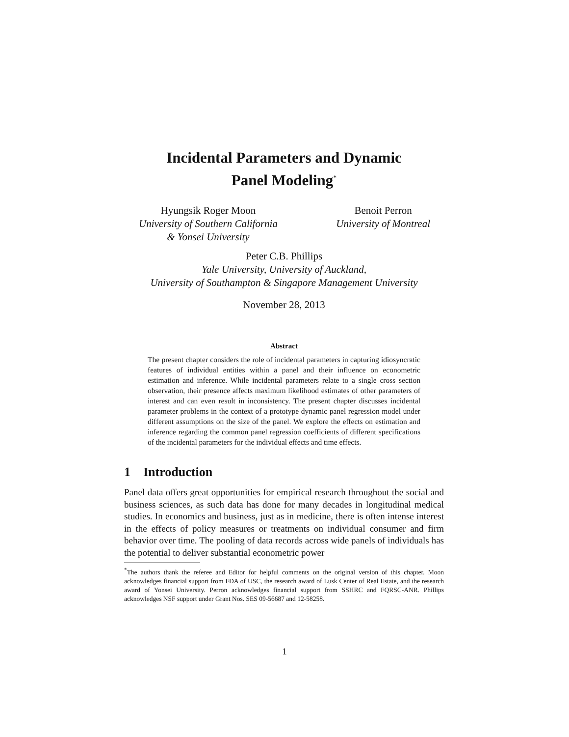Incidental Parameters and Dynamic
Panel Modeling<sup>*</sup>
Hyungsik Roger Moon
University of Southern California
& Yonsei University
Benoit Perron
University of Montreal
Peter C.B. Phillips
Yale University, University of Auckland,
University of Southampton & Singapore Management University
November 28, 2013
Abstract
The present chapter considers the role of incidental parameters in capturing idiosyncratic features of individual entities within a panel and their influence on econometric estimation and inference. While incidental parameters relate to a single cross section observation, their presence affects maximum likelihood estimates of other parameters of interest and can even result in inconsistency. The present chapter discusses incidental parameter problems in the context of a prototype dynamic panel regression model under different assumptions on the size of the panel. We explore the effects on estimation and inference regarding the common panel regression coefficients of different specifications of the incidental parameters for the individual effects and time effects.
1 Introduction
Panel data offers great opportunities for empirical research throughout the social and business sciences, as such data has done for many decades in longitudinal medical studies. In economics and business, just as in medicine, there is often intense interest in the effects of policy measures or treatments on individual consumer and firm behavior over time. The pooling of data records across wide panels of individuals has the potential to deliver substantial econometric power
<sup>*</sup> The authors thank the referee and Editor for helpful comments on the original version of this chapter. Moon acknowledges financial support from FDA of USC, the research award of Lusk Center of Real Estate, and the research award of Yonsei University. Perron acknowledges financial support from SSHRC and FQRSC-ANR. Phillips acknowledges NSF support under Grant Nos. SES 09-56687 and 12-58258.
1